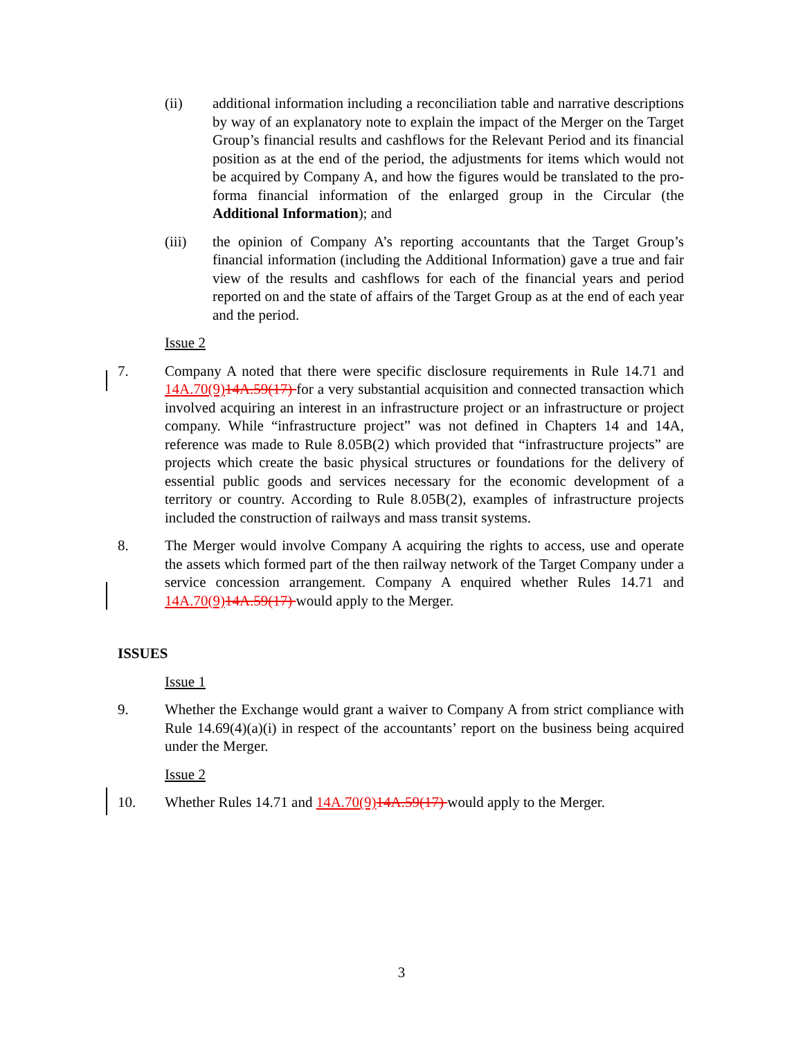(ii) additional information including a reconciliation table and narrative descriptions by way of an explanatory note to explain the impact of the Merger on the Target Group’s financial results and cashflows for the Relevant Period and its financial position as at the end of the period, the adjustments for items which would not be acquired by Company A, and how the figures would be translated to the pro-forma financial information of the enlarged group in the Circular (the Additional Information); and
(iii) the opinion of Company A’s reporting accountants that the Target Group’s financial information (including the Additional Information) gave a true and fair view of the results and cashflows for each of the financial years and period reported on and the state of affairs of the Target Group as at the end of each year and the period.
Issue 2
7. Company A noted that there were specific disclosure requirements in Rule 14.71 and 14A.70(9) 14A.59(17) for a very substantial acquisition and connected transaction which involved acquiring an interest in an infrastructure project or an infrastructure or project company. While “infrastructure project” was not defined in Chapters 14 and 14A, reference was made to Rule 8.05B(2) which provided that “infrastructure projects” are projects which create the basic physical structures or foundations for the delivery of essential public goods and services necessary for the economic development of a territory or country. According to Rule 8.05B(2), examples of infrastructure projects included the construction of railways and mass transit systems.
8. The Merger would involve Company A acquiring the rights to access, use and operate the assets which formed part of the then railway network of the Target Company under a service concession arrangement. Company A enquired whether Rules 14.71 and 14A.70(9) 14A.59(17) would apply to the Merger.
ISSUES
Issue 1
9. Whether the Exchange would grant a waiver to Company A from strict compliance with Rule 14.69(4)(a)(i) in respect of the accountants’ report on the business being acquired under the Merger.
Issue 2
10. Whether Rules 14.71 and 14A.70(9) 14A.59(17) would apply to the Merger.
3